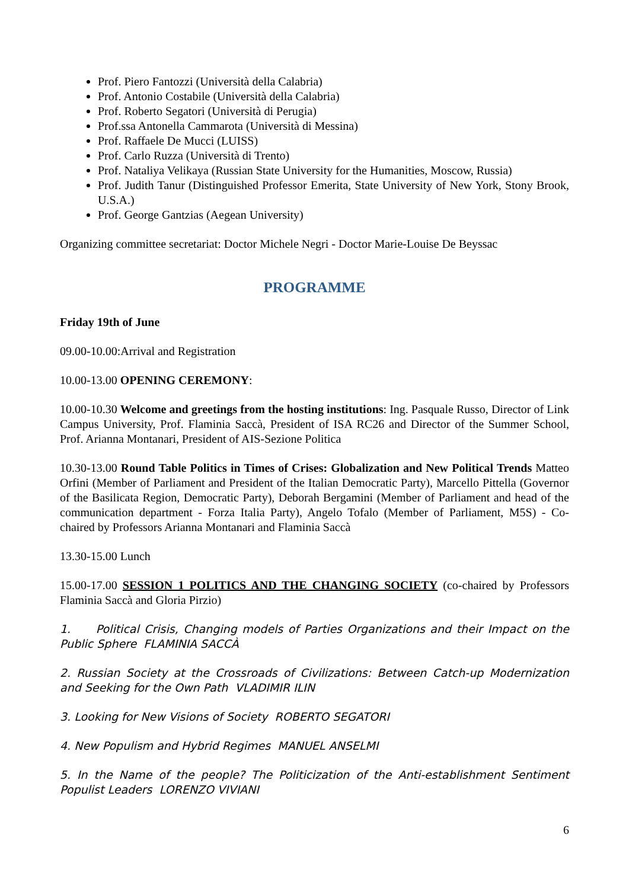Prof. Piero Fantozzi (Università della Calabria)
Prof. Antonio Costabile (Università della Calabria)
Prof. Roberto Segatori (Università di Perugia)
Prof.ssa Antonella Cammarota (Università di Messina)
Prof. Raffaele De Mucci (LUISS)
Prof. Carlo Ruzza (Università di Trento)
Prof. Nataliya Velikaya (Russian State University for the Humanities, Moscow, Russia)
Prof. Judith Tanur (Distinguished Professor Emerita, State University of New York, Stony Brook, U.S.A.)
Prof. George Gantzias (Aegean University)
Organizing committee secretariat: Doctor Michele Negri - Doctor Marie-Louise De Beyssac
PROGRAMME
Friday 19th of June
09.00-10.00:Arrival and Registration
10.00-13.00 OPENING CEREMONY:
10.00-10.30 Welcome and greetings from the hosting institutions: Ing. Pasquale Russo, Director of Link Campus University, Prof. Flaminia Saccà, President of ISA RC26 and Director of the Summer School, Prof. Arianna Montanari, President of AIS-Sezione Politica
10.30-13.00 Round Table Politics in Times of Crises: Globalization and New Political Trends Matteo Orfini (Member of Parliament and President of the Italian Democratic Party), Marcello Pittella (Governor of the Basilicata Region, Democratic Party), Deborah Bergamini (Member of Parliament and head of the communication department - Forza Italia Party), Angelo Tofalo (Member of Parliament, M5S) - Co-chaired by Professors Arianna Montanari and Flaminia Saccà
13.30-15.00 Lunch
15.00-17.00 SESSION 1 POLITICS AND THE CHANGING SOCIETY (co-chaired by Professors Flaminia Saccà and Gloria Pirzio)
1. Political Crisis, Changing models of Parties Organizations and their Impact on the Public Sphere FLAMINIA SACCÀ
2. Russian Society at the Crossroads of Civilizations: Between Catch-up Modernization and Seeking for the Own Path VLADIMIR ILIN
3. Looking for New Visions of Society ROBERTO SEGATORI
4. New Populism and Hybrid Regimes MANUEL ANSELMI
5. In the Name of the people? The Politicization of the Anti-establishment Sentiment Populist Leaders LORENZO VIVIANI
6